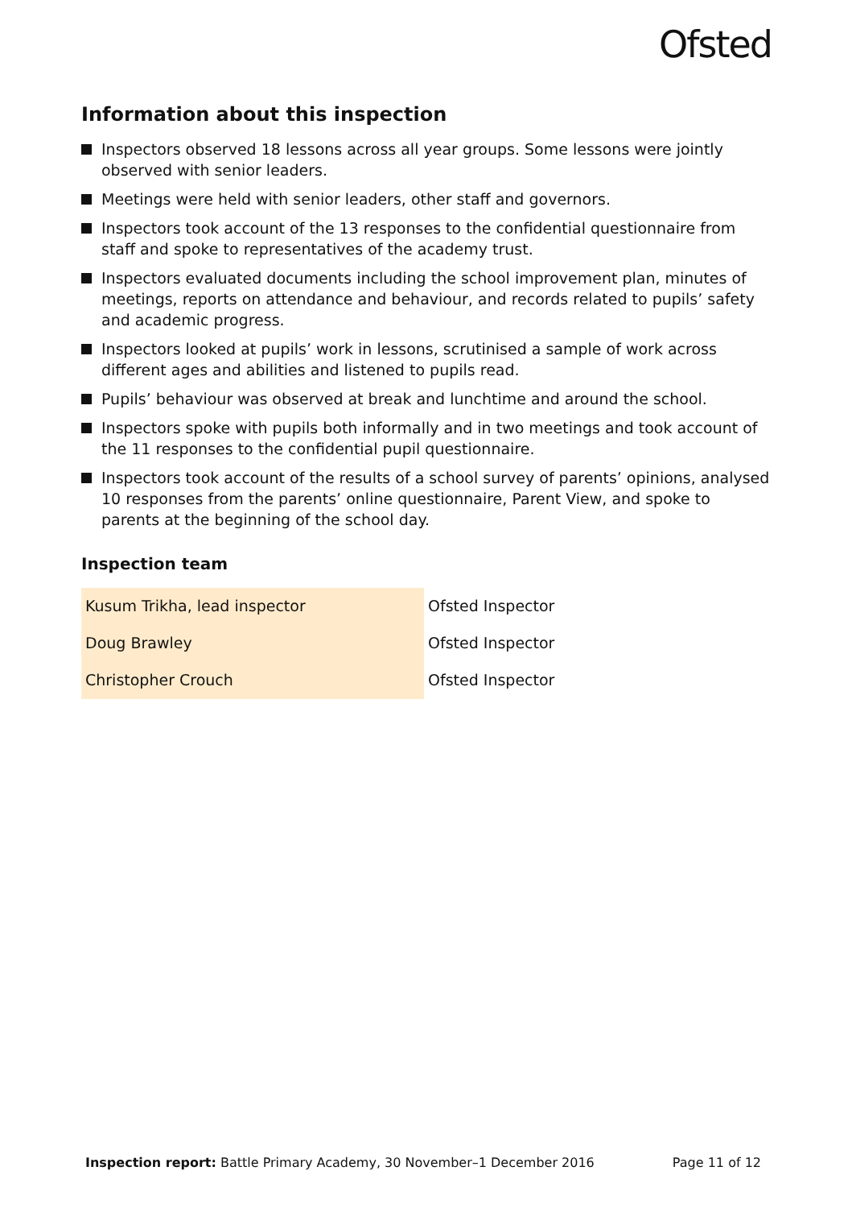Ofsted
Information about this inspection
Inspectors observed 18 lessons across all year groups. Some lessons were jointly observed with senior leaders.
Meetings were held with senior leaders, other staff and governors.
Inspectors took account of the 13 responses to the confidential questionnaire from staff and spoke to representatives of the academy trust.
Inspectors evaluated documents including the school improvement plan, minutes of meetings, reports on attendance and behaviour, and records related to pupils’ safety and academic progress.
Inspectors looked at pupils’ work in lessons, scrutinised a sample of work across different ages and abilities and listened to pupils read.
Pupils’ behaviour was observed at break and lunchtime and around the school.
Inspectors spoke with pupils both informally and in two meetings and took account of the 11 responses to the confidential pupil questionnaire.
Inspectors took account of the results of a school survey of parents’ opinions, analysed 10 responses from the parents’ online questionnaire, Parent View, and spoke to parents at the beginning of the school day.
Inspection team
| Kusum Trikha, lead inspector | Ofsted Inspector |
| Doug Brawley | Ofsted Inspector |
| Christopher Crouch | Ofsted Inspector |
Inspection report: Battle Primary Academy, 30 November–1 December 2016 Page 11 of 12